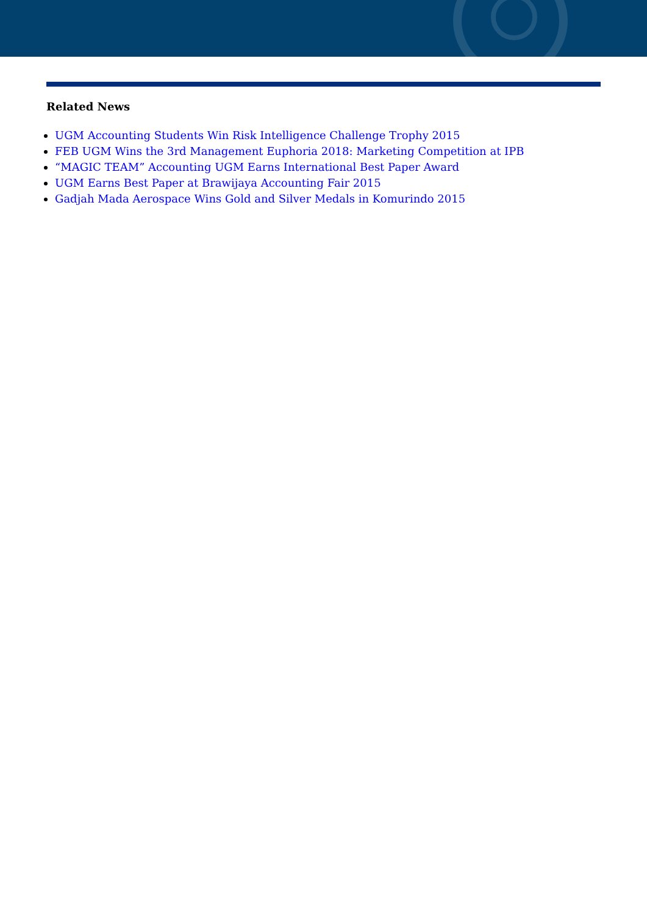Related News
UGM Accounting Students Win Risk Intelligence Challenge Trophy 2015
FEB UGM Wins the 3rd Management Euphoria 2018: Marketing Competition at IPB
“MAGIC TEAM” Accounting UGM Earns International Best Paper Award
UGM Earns Best Paper at Brawijaya Accounting Fair 2015
Gadjah Mada Aerospace Wins Gold and Silver Medals in Komurindo 2015